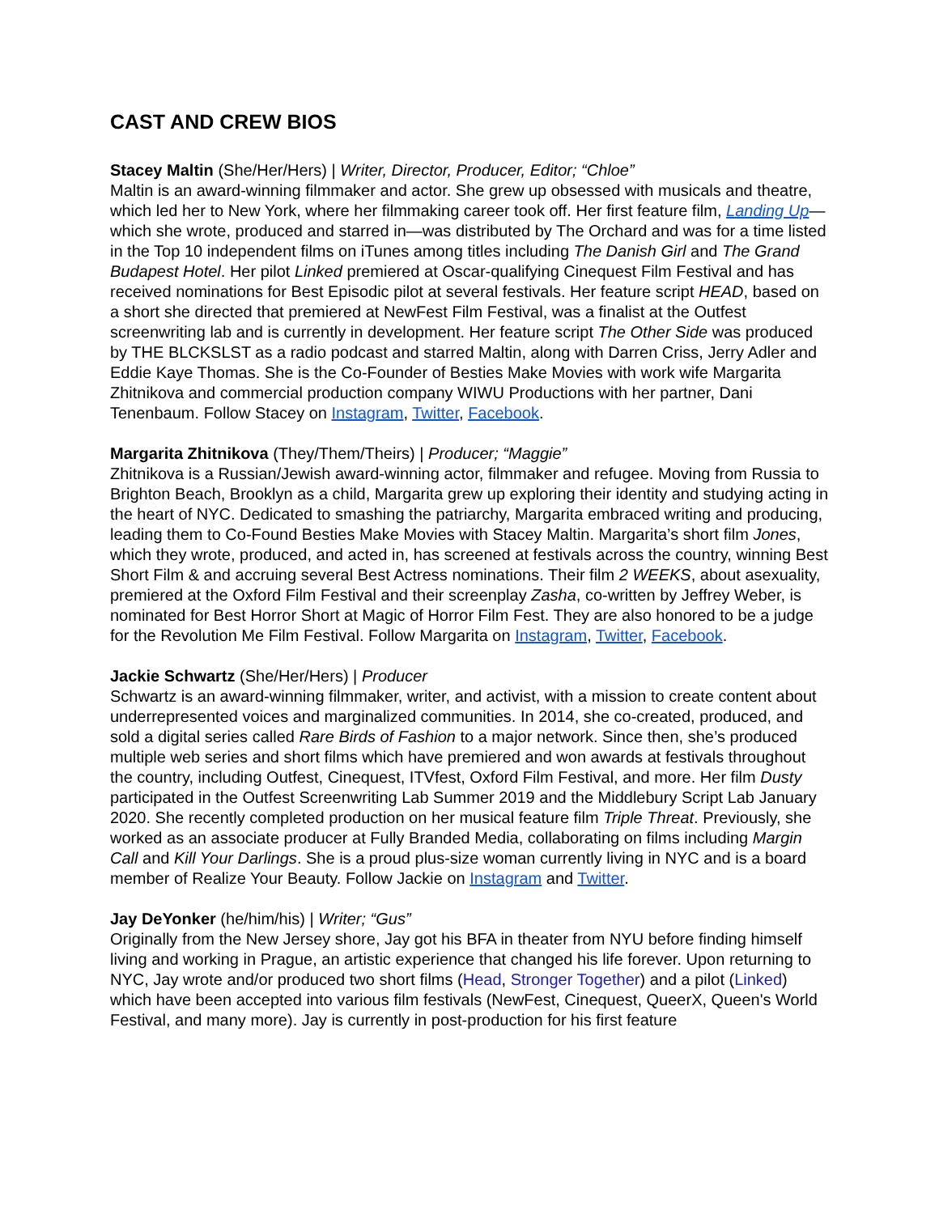CAST AND CREW BIOS
Stacey Maltin (She/Her/Hers) | Writer, Director, Producer, Editor; “Chloe”
Maltin is an award-winning filmmaker and actor. She grew up obsessed with musicals and theatre, which led her to New York, where her filmmaking career took off. Her first feature film, Landing Up—which she wrote, produced and starred in—was distributed by The Orchard and was for a time listed in the Top 10 independent films on iTunes among titles including The Danish Girl and The Grand Budapest Hotel. Her pilot Linked premiered at Oscar-qualifying Cinequest Film Festival and has received nominations for Best Episodic pilot at several festivals. Her feature script HEAD, based on a short she directed that premiered at NewFest Film Festival, was a finalist at the Outfest screenwriting lab and is currently in development. Her feature script The Other Side was produced by THE BLCKSLST as a radio podcast and starred Maltin, along with Darren Criss, Jerry Adler and Eddie Kaye Thomas. She is the Co-Founder of Besties Make Movies with work wife Margarita Zhitnikova and commercial production company WIWU Productions with her partner, Dani Tenenbaum. Follow Stacey on Instagram, Twitter, Facebook.
Margarita Zhitnikova (They/Them/Theirs) | Producer; “Maggie”
Zhitnikova is a Russian/Jewish award-winning actor, filmmaker and refugee. Moving from Russia to Brighton Beach, Brooklyn as a child, Margarita grew up exploring their identity and studying acting in the heart of NYC. Dedicated to smashing the patriarchy, Margarita embraced writing and producing, leading them to Co-Found Besties Make Movies with Stacey Maltin. Margarita’s short film Jones, which they wrote, produced, and acted in, has screened at festivals across the country, winning Best Short Film & and accruing several Best Actress nominations. Their film 2 WEEKS, about asexuality, premiered at the Oxford Film Festival and their screenplay Zasha, co-written by Jeffrey Weber, is nominated for Best Horror Short at Magic of Horror Film Fest. They are also honored to be a judge for the Revolution Me Film Festival. Follow Margarita on Instagram, Twitter, Facebook.
Jackie Schwartz (She/Her/Hers) | Producer
Schwartz is an award-winning filmmaker, writer, and activist, with a mission to create content about underrepresented voices and marginalized communities. In 2014, she co-created, produced, and sold a digital series called Rare Birds of Fashion to a major network. Since then, she’s produced multiple web series and short films which have premiered and won awards at festivals throughout the country, including Outfest, Cinequest, ITVfest, Oxford Film Festival, and more. Her film Dusty participated in the Outfest Screenwriting Lab Summer 2019 and the Middlebury Script Lab January 2020. She recently completed production on her musical feature film Triple Threat. Previously, she worked as an associate producer at Fully Branded Media, collaborating on films including Margin Call and Kill Your Darlings. She is a proud plus-size woman currently living in NYC and is a board member of Realize Your Beauty. Follow Jackie on Instagram and Twitter.
Jay DeYonker (he/him/his) | Writer; “Gus”
Originally from the New Jersey shore, Jay got his BFA in theater from NYU before finding himself living and working in Prague, an artistic experience that changed his life forever. Upon returning to NYC, Jay wrote and/or produced two short films (Head, Stronger Together) and a pilot (Linked) which have been accepted into various film festivals (NewFest, Cinequest, QueerX, Queen's World Festival, and many more). Jay is currently in post-production for his first feature